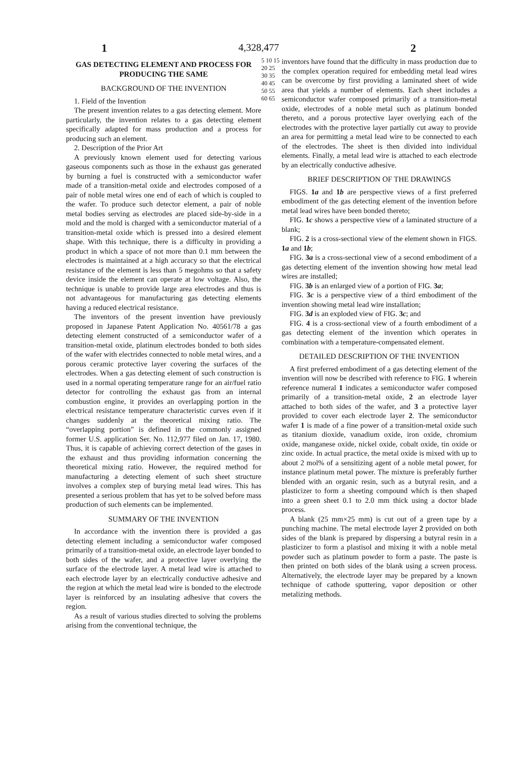1 4,328,477 2
GAS DETECTING ELEMENT AND PROCESS FOR PRODUCING THE SAME
BACKGROUND OF THE INVENTION
1. Field of the Invention
The present invention relates to a gas detecting element. More particularly, the invention relates to a gas detecting element specifically adapted for mass production and a process for producing such an element.
2. Description of the Prior Art
A previously known element used for detecting various gaseous components such as those in the exhaust gas generated by burning a fuel is constructed with a semiconductor wafer made of a transition-metal oxide and electrodes composed of a pair of noble metal wires one end of each of which is coupled to the wafer. To produce such detector element, a pair of noble metal bodies serving as electrodes are placed side-by-side in a mold and the mold is charged with a semiconductor material of a transition-metal oxide which is pressed into a desired element shape. With this technique, there is a difficulty in providing a product in which a space of not more than 0.1 mm between the electrodes is maintained at a high accuracy so that the electrical resistance of the element is less than 5 megohms so that a safety device inside the element can operate at low voltage. Also, the technique is unable to provide large area electrodes and thus is not advantageous for manufacturing gas detecting elements having a reduced electrical resistance.
The inventors of the present invention have previously proposed in Japanese Patent Application No. 40561/78 a gas detecting element constructed of a semiconductor wafer of a transition-metal oxide, platinum electrodes bonded to both sides of the wafer with electrides connected to noble metal wires, and a porous ceramic protective layer covering the surfaces of the electrodes. When a gas detecting element of such construction is used in a normal operating temperature range for an air/fuel ratio detector for controlling the exhaust gas from an internal combustion engine, it provides an overlapping portion in the electrical resistance temperature characteristic curves even if it changes suddenly at the theoretical mixing ratio. The “overlapping portion” is defined in the commonly assigned former U.S. application Ser. No. 112,977 filed on Jan. 17, 1980. Thus, it is capable of achieving correct detection of the gases in the exhaust and thus providing information concerning the theoretical mixing ratio. However, the required method for manufacturing a detecting element of such sheet structure involves a complex step of burying metal lead wires. This has presented a serious problem that has yet to be solved before mass production of such elements can be implemented.
SUMMARY OF THE INVENTION
In accordance with the invention there is provided a gas detecting element including a semiconductor wafer composed primarily of a transition-metal oxide, an electrode layer bonded to both sides of the wafer, and a protective layer overlying the surface of the electrode layer. A metal lead wire is attached to each electrode layer by an electrically conductive adhesive and the region at which the metal lead wire is bonded to the electrode layer is reinforced by an insulating adhesive that covers the region.
As a result of various studies directed to solving the problems arising from the conventional technique, the
5 10 15 20 25 30 35 40 45 50 55 60 65
inventors have found that the difficulty in mass production due to the complex operation required for embedding metal lead wires can be overcome by first providing a laminated sheet of wide area that yields a number of elements. Each sheet includes a semiconductor wafer composed primarily of a transition-metal oxide, electrodes of a noble metal such as platinum bonded thereto, and a porous protective layer overlying each of the electrodes with the protective layer partially cut away to provide an area for permitting a metal lead wire to be connected to each of the electrodes. The sheet is then divided into individual elements. Finally, a metal lead wire is attached to each electrode by an electrically conductive adhesive.
BRIEF DESCRIPTION OF THE DRAWINGS
FIGS. 1a and 1b are perspective views of a first preferred embodiment of the gas detecting element of the invention before metal lead wires have been bonded thereto;
FIG. 1c shows a perspective view of a laminated structure of a blank;
FIG. 2 is a cross-sectional view of the element shown in FIGS. 1a and 1b;
FIG. 3a is a cross-sectional view of a second embodiment of a gas detecting element of the invention showing how metal lead wires are installed;
FIG. 3b is an enlarged view of a portion of FIG. 3a;
FIG. 3c is a perspective view of a third embodiment of the invention showing metal lead wire installation;
FIG. 3d is an exploded view of FIG. 3c; and
FIG. 4 is a cross-sectional view of a fourth embodiment of a gas detecting element of the invention which operates in combination with a temperature-compensated element.
DETAILED DESCRIPTION OF THE INVENTION
A first preferred embodiment of a gas detecting element of the invention will now be described with reference to FIG. 1 wherein reference numeral 1 indicates a semiconductor wafer composed primarily of a transition-metal oxide, 2 an electrode layer attached to both sides of the wafer, and 3 a protective layer provided to cover each electrode layer 2. The semiconductor wafer 1 is made of a fine power of a transition-metal oxide such as titanium dioxide, vanadium oxide, iron oxide, chromium oxide, manganese oxide, nickel oxide, cobalt oxide, tin oxide or zinc oxide. In actual practice, the metal oxide is mixed with up to about 2 mol% of a sensitizing agent of a noble metal power, for instance platinum metal power. The mixture is preferably further blended with an organic resin, such as a butyral resin, and a plasticizer to form a sheeting compound which is then shaped into a green sheet 0.1 to 2.0 mm thick using a doctor blade process.
A blank (25 mm×25 mm) is cut out of a green tape by a punching machine. The metal electrode layer 2 provided on both sides of the blank is prepared by dispersing a butyral resin in a plasticizer to form a plastisol and mixing it with a noble metal powder such as platinum powder to form a paste. The paste is then printed on both sides of the blank using a screen process. Alternatively, the electrode layer may be prepared by a known technique of cathode sputtering, vapor deposition or other metalizing methods.